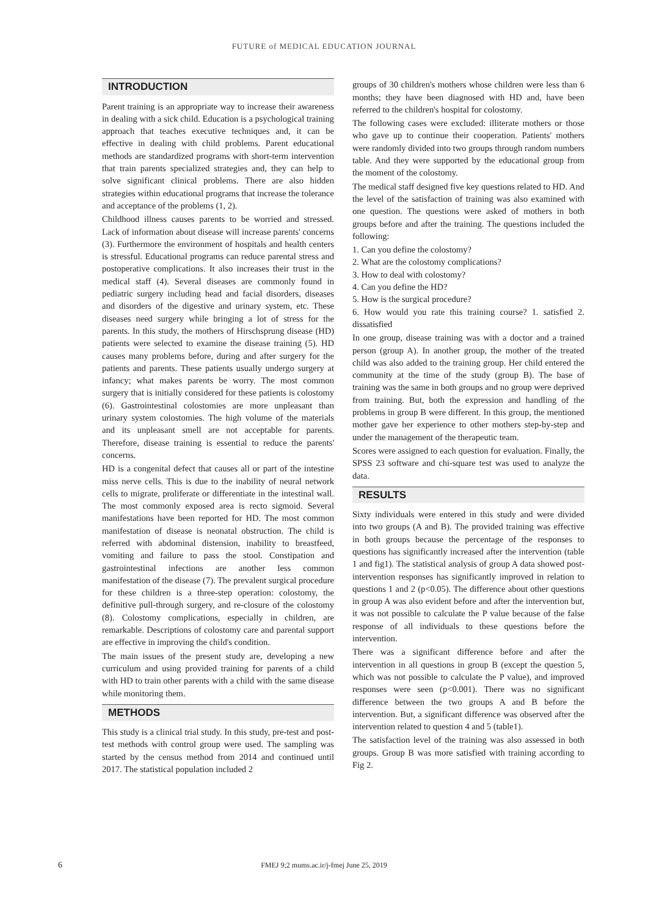FUTURE of MEDICAL EDUCATION JOURNAL
INTRODUCTION
Parent training is an appropriate way to increase their awareness in dealing with a sick child. Education is a psychological training approach that teaches executive techniques and, it can be effective in dealing with child problems. Parent educational methods are standardized programs with short-term intervention that train parents specialized strategies and, they can help to solve significant clinical problems. There are also hidden strategies within educational programs that increase the tolerance and acceptance of the problems (1, 2).
Childhood illness causes parents to be worried and stressed. Lack of information about disease will increase parents' concerns (3). Furthermore the environment of hospitals and health centers is stressful. Educational programs can reduce parental stress and postoperative complications. It also increases their trust in the medical staff (4). Several diseases are commonly found in pediatric surgery including head and facial disorders, diseases and disorders of the digestive and urinary system, etc. These diseases need surgery while bringing a lot of stress for the parents. In this study, the mothers of Hirschsprung disease (HD) patients were selected to examine the disease training (5). HD causes many problems before, during and after surgery for the patients and parents. These patients usually undergo surgery at infancy; what makes parents be worry. The most common surgery that is initially considered for these patients is colostomy (6). Gastrointestinal colostomies are more unpleasant than urinary system colostomies. The high volume of the materials and its unpleasant smell are not acceptable for parents. Therefore, disease training is essential to reduce the parents' concerns.
HD is a congenital defect that causes all or part of the intestine miss nerve cells. This is due to the inability of neural network cells to migrate, proliferate or differentiate in the intestinal wall. The most commonly exposed area is recto sigmoid. Several manifestations have been reported for HD. The most common manifestation of disease is neonatal obstruction. The child is referred with abdominal distension, inability to breastfeed, vomiting and failure to pass the stool. Constipation and gastrointestinal infections are another less common manifestation of the disease (7). The prevalent surgical procedure for these children is a three-step operation: colostomy, the definitive pull-through surgery, and re-closure of the colostomy (8). Colostomy complications, especially in children, are remarkable. Descriptions of colostomy care and parental support are effective in improving the child's condition.
The main issues of the present study are, developing a new curriculum and using provided training for parents of a child with HD to train other parents with a child with the same disease while monitoring them.
METHODS
This study is a clinical trial study. In this study, pre-test and post-test methods with control group were used. The sampling was started by the census method from 2014 and continued until 2017. The statistical population included 2
groups of 30 children's mothers whose children were less than 6 months; they have been diagnosed with HD and, have been referred to the children's hospital for colostomy.
The following cases were excluded: illiterate mothers or those who gave up to continue their cooperation. Patients' mothers were randomly divided into two groups through random numbers table. And they were supported by the educational group from the moment of the colostomy.
The medical staff designed five key questions related to HD. And the level of the satisfaction of training was also examined with one question. The questions were asked of mothers in both groups before and after the training. The questions included the following:
1. Can you define the colostomy?
2. What are the colostomy complications?
3. How to deal with colostomy?
4. Can you define the HD?
5. How is the surgical procedure?
6. How would you rate this training course? 1. satisfied 2. dissatisfied
In one group, disease training was with a doctor and a trained person (group A). In another group, the mother of the treated child was also added to the training group. Her child entered the community at the time of the study (group B). The base of training was the same in both groups and no group were deprived from training. But, both the expression and handling of the problems in group B were different. In this group, the mentioned mother gave her experience to other mothers step-by-step and under the management of the therapeutic team.
Scores were assigned to each question for evaluation. Finally, the SPSS 23 software and chi-square test was used to analyze the data.
RESULTS
Sixty individuals were entered in this study and were divided into two groups (A and B). The provided training was effective in both groups because the percentage of the responses to questions has significantly increased after the intervention (table 1 and fig1). The statistical analysis of group A data showed post-intervention responses has significantly improved in relation to questions 1 and 2 (p<0.05). The difference about other questions in group A was also evident before and after the intervention but, it was not possible to calculate the P value because of the false response of all individuals to these questions before the intervention.
There was a significant difference before and after the intervention in all questions in group B (except the question 5, which was not possible to calculate the P value), and improved responses were seen (p<0.001). There was no significant difference between the two groups A and B before the intervention. But, a significant difference was observed after the intervention related to question 4 and 5 (table1).
The satisfaction level of the training was also assessed in both groups. Group B was more satisfied with training according to Fig 2.
6
FMEJ 9;2 mums.ac.ir/j-fmej June 25, 2019